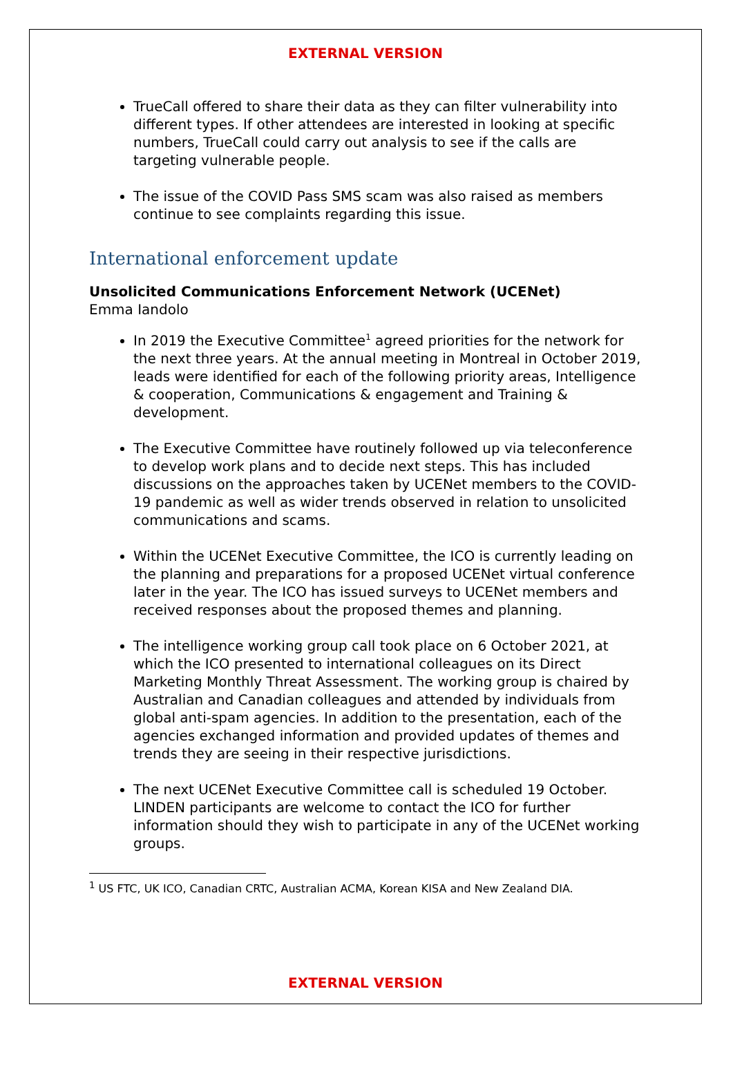EXTERNAL VERSION
TrueCall offered to share their data as they can filter vulnerability into different types. If other attendees are interested in looking at specific numbers, TrueCall could carry out analysis to see if the calls are targeting vulnerable people.
The issue of the COVID Pass SMS scam was also raised as members continue to see complaints regarding this issue.
International enforcement update
Unsolicited Communications Enforcement Network (UCENet)
Emma Iandolo
In 2019 the Executive Committee<sup>1</sup> agreed priorities for the network for the next three years. At the annual meeting in Montreal in October 2019, leads were identified for each of the following priority areas, Intelligence & cooperation, Communications & engagement and Training & development.
The Executive Committee have routinely followed up via teleconference to develop work plans and to decide next steps. This has included discussions on the approaches taken by UCENet members to the COVID-19 pandemic as well as wider trends observed in relation to unsolicited communications and scams.
Within the UCENet Executive Committee, the ICO is currently leading on the planning and preparations for a proposed UCENet virtual conference later in the year. The ICO has issued surveys to UCENet members and received responses about the proposed themes and planning.
The intelligence working group call took place on 6 October 2021, at which the ICO presented to international colleagues on its Direct Marketing Monthly Threat Assessment. The working group is chaired by Australian and Canadian colleagues and attended by individuals from global anti-spam agencies. In addition to the presentation, each of the agencies exchanged information and provided updates of themes and trends they are seeing in their respective jurisdictions.
The next UCENet Executive Committee call is scheduled 19 October. LINDEN participants are welcome to contact the ICO for further information should they wish to participate in any of the UCENet working groups.
<sup>1</sup> US FTC, UK ICO, Canadian CRTC, Australian ACMA, Korean KISA and New Zealand DIA.
EXTERNAL VERSION